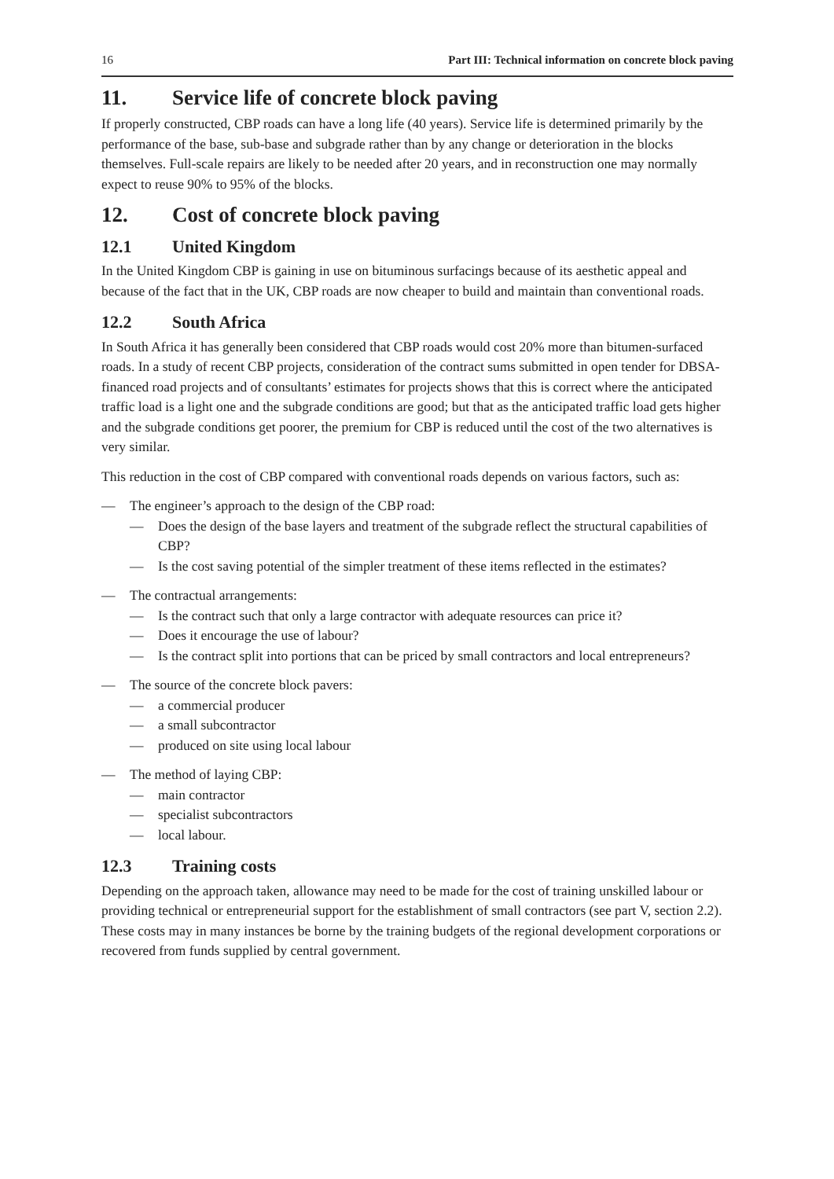16 Part III: Technical information on concrete block paving
11. Service life of concrete block paving
If properly constructed, CBP roads can have a long life (40 years). Service life is determined primarily by the performance of the base, sub-base and subgrade rather than by any change or deterioration in the blocks themselves. Full-scale repairs are likely to be needed after 20 years, and in reconstruction one may normally expect to reuse 90% to 95% of the blocks.
12. Cost of concrete block paving
12.1 United Kingdom
In the United Kingdom CBP is gaining in use on bituminous surfacings because of its aesthetic appeal and because of the fact that in the UK, CBP roads are now cheaper to build and maintain than conventional roads.
12.2 South Africa
In South Africa it has generally been considered that CBP roads would cost 20% more than bitumen-surfaced roads. In a study of recent CBP projects, consideration of the contract sums submitted in open tender for DBSA-financed road projects and of consultants’ estimates for projects shows that this is correct where the anticipated traffic load is a light one and the subgrade conditions are good; but that as the anticipated traffic load gets higher and the subgrade conditions get poorer, the premium for CBP is reduced until the cost of the two alternatives is very similar.
This reduction in the cost of CBP compared with conventional roads depends on various factors, such as:
— The engineer’s approach to the design of the CBP road:
— Does the design of the base layers and treatment of the subgrade reflect the structural capabilities of CBP?
— Is the cost saving potential of the simpler treatment of these items reflected in the estimates?
— The contractual arrangements:
— Is the contract such that only a large contractor with adequate resources can price it?
— Does it encourage the use of labour?
— Is the contract split into portions that can be priced by small contractors and local entrepreneurs?
— The source of the concrete block pavers:
— a commercial producer
— a small subcontractor
— produced on site using local labour
— The method of laying CBP:
— main contractor
— specialist subcontractors
— local labour.
12.3 Training costs
Depending on the approach taken, allowance may need to be made for the cost of training unskilled labour or providing technical or entrepreneurial support for the establishment of small contractors (see part V, section 2.2). These costs may in many instances be borne by the training budgets of the regional development corporations or recovered from funds supplied by central government.